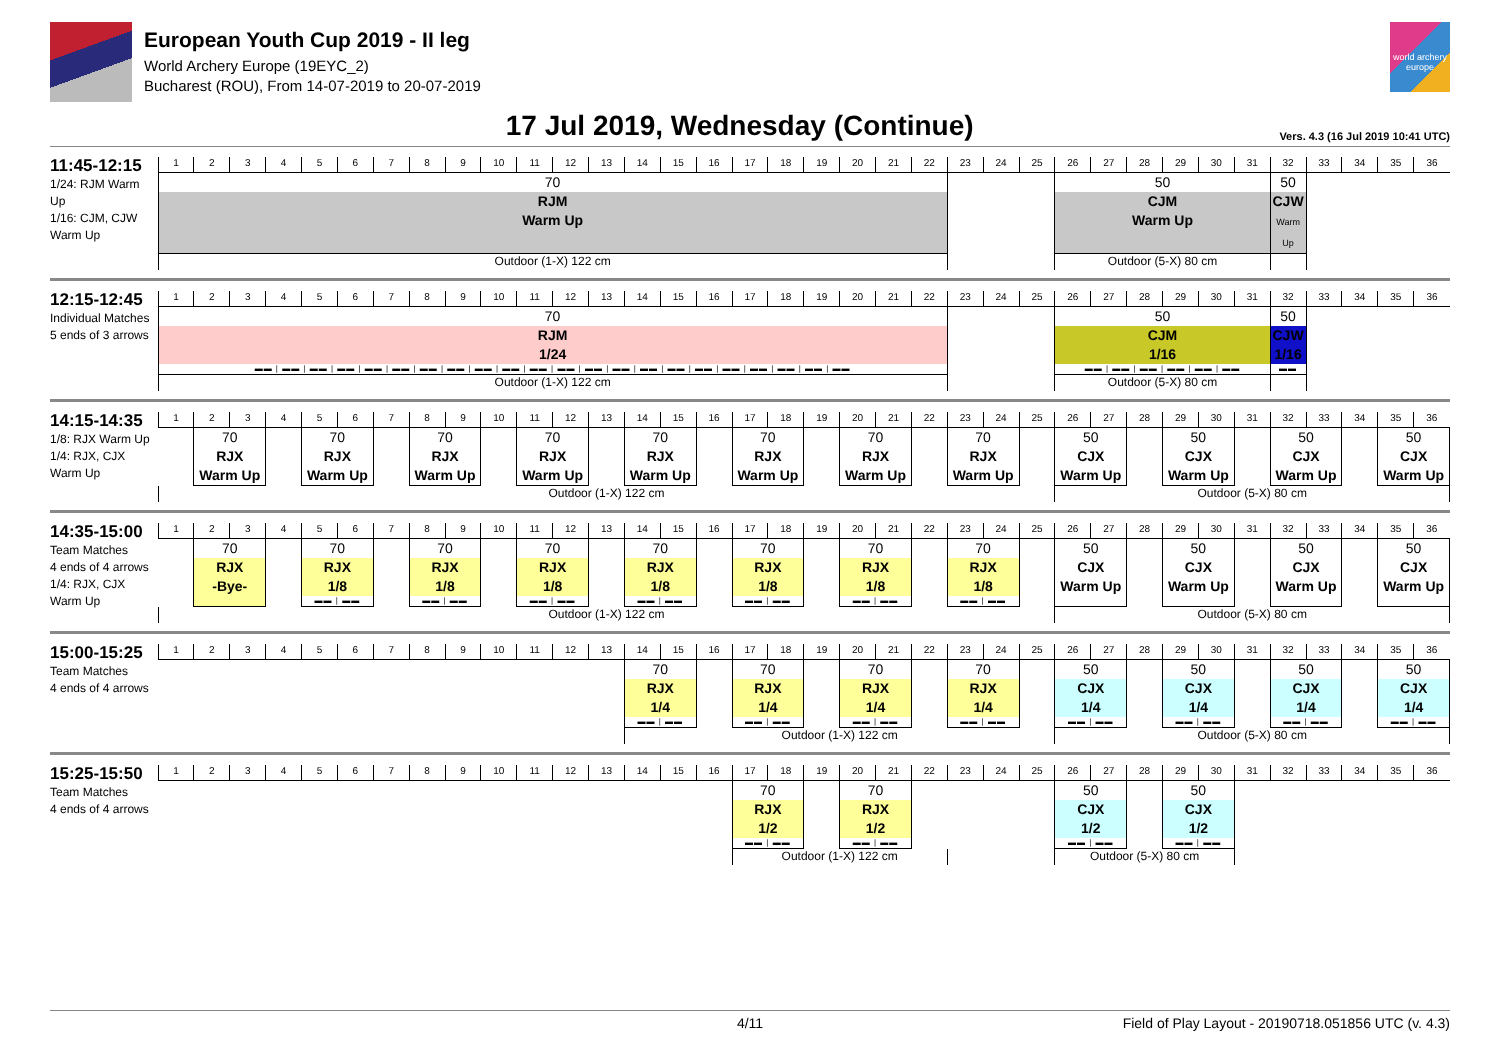European Youth Cup 2019 - II leg
World Archery Europe (19EYC_2)
Bucharest (ROU), From 14-07-2019 to 20-07-2019
world archery europe
17 Jul 2019, Wednesday (Continue)
Vers. 4.3 (16 Jul 2019 10:41 UTC)
| 11:45-12:15 1/24: RJM Warm Up 1/16: CJM, CJW Warm Up | 1 | 2 | 3 | 4 | 5 | 6 | 7 | 8 | 9 | 10 | 11 | 12 | 13 | 14 | 15 | 16 | 17 | 18 | 19 | 20 | 21 | 22 | 23 | 24 | 25 | 26 | 27 | 28 | 29 | 30 | 31 | 32 | 33 | 34 | 35 | 36 |
| | 70 RJM Warm Up | | | | | | | | | | | | | | | | | | | | | | | | | 50 CJM Warm Up | | | | | | 50 CJW Warm Up | | | | |
| | Outdoor (1-X) 122 cm | | | | | | | | | | | | | | | | | | | | | | | | | Outdoor (5-X) 80 cm | | | | | | | | | | |
| 12:15-12:45 Individual Matches 5 ends of 3 arrows | 1 | 2 | 3 | 4 | 5 | 6 | 7 | 8 | 9 | 10 | 11 | 12 | 13 | 14 | 15 | 16 | 17 | 18 | 19 | 20 | 21 | 22 | 23 | 24 | 25 | 26 | 27 | 28 | 29 | 30 | 31 | 32 | 33 | 34 | 35 | 36 |
| | 70 RJM 1/24 ▬▬ / ▬▬ / ▬▬ / ▬▬ / ▬▬ / ▬▬ / ▬▬ / ▬▬ / ▬▬ / ▬▬ / ▬▬ / ▬▬ / ▬▬ / ▬▬ / ▬▬ / ▬▬ / ▬▬ / ▬▬ / ▬▬ / ▬▬ / ▬▬ / ▬▬ | | | | | | | | | | | | | | | | | | | | | | | | | 50 CJM 1/16 ▬▬ / ▬▬ / ▬▬ / ▬▬ / ▬▬ / ▬▬ | | | | | | 50 CJW 1/16 ▬▬ | | | | |
| | Outdoor (1-X) 122 cm | | | | | | | | | | | | | | | | | | | | | | | | | Outdoor (5-X) 80 cm | | | | | | | | | | |
| 14:15-14:35 1/8: RJX Warm Up 1/4: RJX, CJX Warm Up | 1 | 2 | 3 | 4 | 5 | 6 | 7 | 8 | 9 | 10 | 11 | 12 | 13 | 14 | 15 | 16 | 17 | 18 | 19 | 20 | 21 | 22 | 23 | 24 | 25 | 26 | 27 | 28 | 29 | 30 | 31 | 32 | 33 | 34 | 35 | 36 |
| | | 70 RJX Warm Up | | | 70 RJX Warm Up | | | 70 RJX Warm Up | | | 70 RJX Warm Up | | | 70 RJX Warm Up | | | 70 RJX Warm Up | | | 70 RJX Warm Up | | | 70 RJX Warm Up | | | 50 CJX Warm Up | | | 50 CJX Warm Up | | | 50 CJX Warm Up | | | 50 CJX Warm Up | |
| | Outdoor (1-X) 122 cm | | | | | | | | | | | | | | | | | | | | | | | | | Outdoor (5-X) 80 cm | | | | | | | | | | |
| 14:35-15:00 Team Matches 4 ends of 4 arrows 1/4: RJX, CJX Warm Up | 1 | 2 | 3 | 4 | 5 | 6 | 7 | 8 | 9 | 10 | 11 | 12 | 13 | 14 | 15 | 16 | 17 | 18 | 19 | 20 | 21 | 22 | 23 | 24 | 25 | 26 | 27 | 28 | 29 | 30 | 31 | 32 | 33 | 34 | 35 | 36 |
| | | 70 RJX -Bye- | | | 70 RJX 1/8 ▬▬ / ▬▬ | | | 70 RJX 1/8 ▬▬ / ▬▬ | | | 70 RJX 1/8 ▬▬ / ▬▬ | | | 70 RJX 1/8 ▬▬ / ▬▬ | | | 70 RJX 1/8 ▬▬ / ▬▬ | | | 70 RJX 1/8 ▬▬ / ▬▬ | | | 70 RJX 1/8 ▬▬ / ▬▬ | | | 50 CJX Warm Up | | | 50 CJX Warm Up | | | 50 CJX Warm Up | | | 50 CJX Warm Up | |
| | Outdoor (1-X) 122 cm | | | | | | | | | | | | | | | | | | | | | | | | | Outdoor (5-X) 80 cm | | | | | | | | | | |
| 15:00-15:25 Team Matches 4 ends of 4 arrows | 1 | 2 | 3 | 4 | 5 | 6 | 7 | 8 | 9 | 10 | 11 | 12 | 13 | 14 | 15 | 16 | 17 | 18 | 19 | 20 | 21 | 22 | 23 | 24 | 25 | 26 | 27 | 28 | 29 | 30 | 31 | 32 | 33 | 34 | 35 | 36 |
| | | | | | | | | | | | | | | 70 RJX 1/4 ▬▬ / ▬▬ | | | 70 RJX 1/4 ▬▬ / ▬▬ | | | 70 RJX 1/4 ▬▬ / ▬▬ | | | 70 RJX 1/4 ▬▬ / ▬▬ | | | 50 CJX 1/4 ▬▬ / ▬▬ | | | 50 CJX 1/4 ▬▬ / ▬▬ | | | 50 CJX 1/4 ▬▬ / ▬▬ | | | 50 CJX 1/4 ▬▬ / ▬▬ | |
| | | | | | | | | | | | | | | Outdoor (1-X) 122 cm | | | | | | | | | | | | Outdoor (5-X) 80 cm | | | | | | | | | | |
| 15:25-15:50 Team Matches 4 ends of 4 arrows | 1 | 2 | 3 | 4 | 5 | 6 | 7 | 8 | 9 | 10 | 11 | 12 | 13 | 14 | 15 | 16 | 17 | 18 | 19 | 20 | 21 | 22 | 23 | 24 | 25 | 26 | 27 | 28 | 29 | 30 | 31 | 32 | 33 | 34 | 35 | 36 |
| | | | | | | | | | | | | | | | | | 70 RJX 1/2 ▬▬ / ▬▬ | | | 70 RJX 1/2 ▬▬ / ▬▬ | | | | | | 50 CJX 1/2 ▬▬ / ▬▬ | | | 50 CJX 1/2 ▬▬ / ▬▬ | | | | | | | |
| | | | | | | | | | | | | | | | | | Outdoor (1-X) 122 cm | | | | | | | | | Outdoor (5-X) 80 cm | | | | | | | | | | |
4/11 Field of Play Layout - 20190718.051856 UTC (v. 4.3)